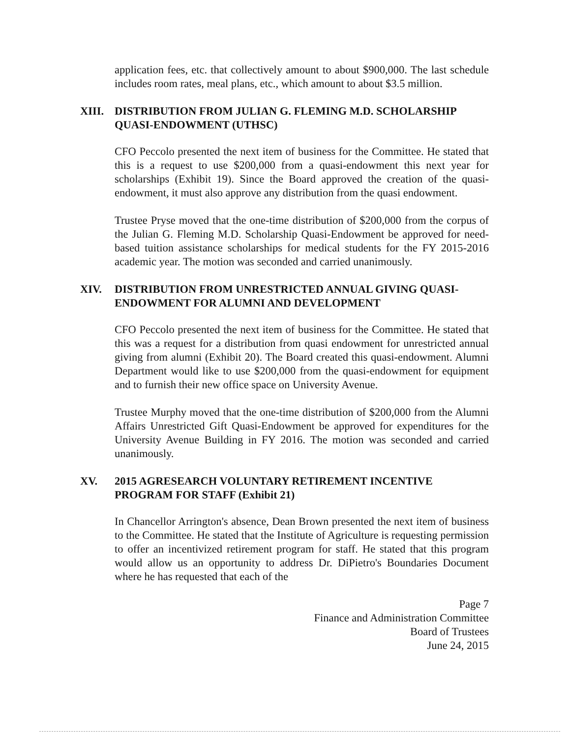application fees, etc. that collectively amount to about $900,000. The last schedule includes room rates, meal plans, etc., which amount to about $3.5 million.
XIII. DISTRIBUTION FROM JULIAN G. FLEMING M.D. SCHOLARSHIP QUASI-ENDOWMENT (UTHSC)
CFO Peccolo presented the next item of business for the Committee. He stated that this is a request to use $200,000 from a quasi-endowment this next year for scholarships (Exhibit 19). Since the Board approved the creation of the quasi-endowment, it must also approve any distribution from the quasi endowment.
Trustee Pryse moved that the one-time distribution of $200,000 from the corpus of the Julian G. Fleming M.D. Scholarship Quasi-Endowment be approved for need-based tuition assistance scholarships for medical students for the FY 2015-2016 academic year. The motion was seconded and carried unanimously.
XIV. DISTRIBUTION FROM UNRESTRICTED ANNUAL GIVING QUASI-ENDOWMENT FOR ALUMNI AND DEVELOPMENT
CFO Peccolo presented the next item of business for the Committee. He stated that this was a request for a distribution from quasi endowment for unrestricted annual giving from alumni (Exhibit 20). The Board created this quasi-endowment. Alumni Department would like to use $200,000 from the quasi-endowment for equipment and to furnish their new office space on University Avenue.
Trustee Murphy moved that the one-time distribution of $200,000 from the Alumni Affairs Unrestricted Gift Quasi-Endowment be approved for expenditures for the University Avenue Building in FY 2016. The motion was seconded and carried unanimously.
XV. 2015 AGRESEARCH VOLUNTARY RETIREMENT INCENTIVE
PROGRAM FOR STAFF (Exhibit 21)
In Chancellor Arrington's absence, Dean Brown presented the next item of business to the Committee. He stated that the Institute of Agriculture is requesting permission to offer an incentivized retirement program for staff. He stated that this program would allow us an opportunity to address Dr. DiPietro's Boundaries Document where he has requested that each of the
Page 7
Finance and Administration Committee
Board of Trustees
June 24, 2015